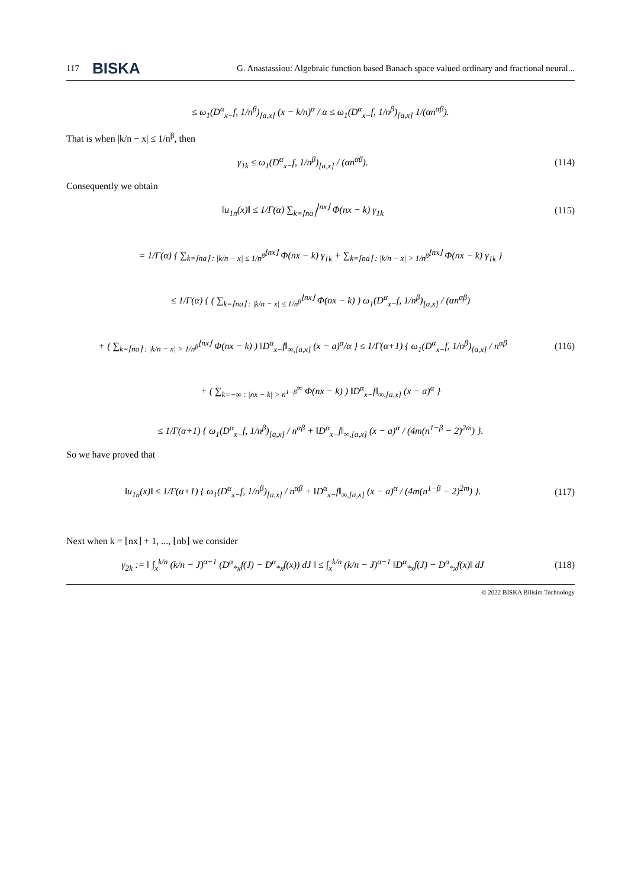117 BISKA G. Anastassiou: Algebraic function based Banach space valued ordinary and fractional neural...
≤ ω<sub>1</sub>(D<sup>α</sup><sub>x−</sub>f, 1/n<sup>β</sup>)<sub>[a,x]</sub> (x − k/n)<sup>α</sup> / α ≤ ω<sub>1</sub>(D<sup>α</sup><sub>x−</sub>f, 1/n<sup>β</sup>)<sub>[a,x]</sub> 1/(αn<sup>αβ</sup>).
That is when |k/n − x| ≤ 1/n<sup>β</sup>, then
γ<sub>1k</sub> ≤ ω<sub>1</sub>(D<sup>α</sup><sub>x−</sub>f, 1/n<sup>β</sup>)<sub>[a,x]</sub> / (αn<sup>αβ</sup>).
(114)
Consequently we obtain
‖u<sub>1n</sub>(x)‖ ≤ 1/Γ(α) ∑<sub>k=⌈na⌉</sub><sup>⌊nx⌋</sup> Φ(nx − k) γ<sub>1k</sub>
(115)
= 1/Γ(α) { ∑<sub>k=⌈na⌉ : |k/n − x| ≤ 1/n<sup>β</sup></sub><sup>⌊nx⌋</sup> Φ(nx − k) γ<sub>1k</sub> + ∑<sub>k=⌈na⌉ : |k/n − x| > 1/n<sup>β</sup></sub><sup>⌊nx⌋</sup> Φ(nx − k) γ<sub>1k</sub> }
≤ 1/Γ(α) { ( ∑<sub>k=⌈na⌉ : |k/n − x| ≤ 1/n<sup>β</sup></sub><sup>⌊nx⌋</sup> Φ(nx − k) ) ω<sub>1</sub>(D<sup>α</sup><sub>x−</sub>f, 1/n<sup>β</sup>)<sub>[a,x]</sub> / (αn<sup>αβ</sup>)
+ ( ∑<sub>k=⌈na⌉ : |k/n − x| > 1/n<sup>β</sup></sub><sup>⌊nx⌋</sup> Φ(nx − k) ) ‖D<sup>α</sup><sub>x−</sub>f‖<sub>∞,[a,x]</sub> (x − a)<sup>α</sup>/α } ≤ 1/Γ(α+1) { ω<sub>1</sub>(D<sup>α</sup><sub>x−</sub>f, 1/n<sup>β</sup>)<sub>[a,x]</sub> / n<sup>αβ</sup>
(116)
+ ( ∑<sub>k=−∞ : |nx − k| > n<sup>1−β</sup></sub><sup>∞</sup> Φ(nx − k) ) ‖D<sup>α</sup><sub>x−</sub>f‖<sub>∞,[a,x]</sub> (x − a)<sup>α</sup> }
≤ 1/Γ(α+1) { ω<sub>1</sub>(D<sup>α</sup><sub>x−</sub>f, 1/n<sup>β</sup>)<sub>[a,x]</sub> / n<sup>αβ</sup> + ‖D<sup>α</sup><sub>x−</sub>f‖<sub>∞,[a,x]</sub> (x − a)<sup>α</sup> / (4m(n<sup>1−β</sup> − 2)<sup>2m</sup>) }.
So we have proved that
‖u<sub>1n</sub>(x)‖ ≤ 1/Γ(α+1) { ω<sub>1</sub>(D<sup>α</sup><sub>x−</sub>f, 1/n<sup>β</sup>)<sub>[a,x]</sub> / n<sup>αβ</sup> + ‖D<sup>α</sup><sub>x−</sub>f‖<sub>∞,[a,x]</sub> (x − a)<sup>α</sup> / (4m(n<sup>1−β</sup> − 2)<sup>2m</sup>) }.
(117)
Next when k = ⌊nx⌋ + 1, ..., ⌊nb⌋ we consider
γ<sub>2k</sub> := ‖ ∫<sub>x</sub><sup>k/n</sup> (k/n − J)<sup>α−1</sup> (D<sup>α</sup><sub>*x</sub>f(J) − D<sup>α</sup><sub>*x</sub>f(x)) dJ ‖ ≤ ∫<sub>x</sub><sup>k/n</sup> (k/n − J)<sup>α−1</sup> ‖D<sup>α</sup><sub>*x</sub>f(J) − D<sup>α</sup><sub>*x</sub>f(x)‖ dJ
(118)
© 2022 BISKA Bilisim Technology